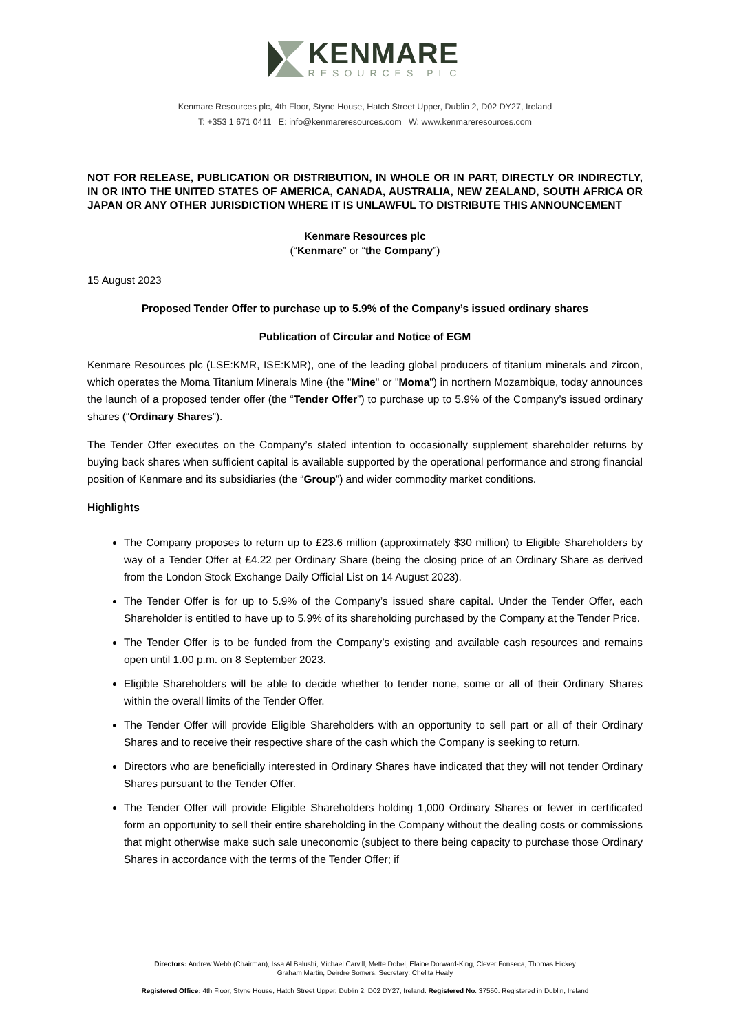KENMARE
RESOURCES PLC
Kenmare Resources plc, 4th Floor, Styne House, Hatch Street Upper, Dublin 2, D02 DY27, Ireland
T: +353 1 671 0411 E: info@kenmareresources.com W: www.kenmareresources.com
NOT FOR RELEASE, PUBLICATION OR DISTRIBUTION, IN WHOLE OR IN PART, DIRECTLY OR INDIRECTLY, IN OR INTO THE UNITED STATES OF AMERICA, CANADA, AUSTRALIA, NEW ZEALAND, SOUTH AFRICA OR JAPAN OR ANY OTHER JURISDICTION WHERE IT IS UNLAWFUL TO DISTRIBUTE THIS ANNOUNCEMENT
Kenmare Resources plc
(“Kenmare” or “the Company”)
15 August 2023
Proposed Tender Offer to purchase up to 5.9% of the Company’s issued ordinary shares
Publication of Circular and Notice of EGM
Kenmare Resources plc (LSE:KMR, ISE:KMR), one of the leading global producers of titanium minerals and zircon, which operates the Moma Titanium Minerals Mine (the "Mine" or "Moma") in northern Mozambique, today announces the launch of a proposed tender offer (the “Tender Offer”) to purchase up to 5.9% of the Company’s issued ordinary shares (“Ordinary Shares”).
The Tender Offer executes on the Company’s stated intention to occasionally supplement shareholder returns by buying back shares when sufficient capital is available supported by the operational performance and strong financial position of Kenmare and its subsidiaries (the “Group”) and wider commodity market conditions.
Highlights
The Company proposes to return up to £23.6 million (approximately $30 million) to Eligible Shareholders by way of a Tender Offer at £4.22 per Ordinary Share (being the closing price of an Ordinary Share as derived from the London Stock Exchange Daily Official List on 14 August 2023).
The Tender Offer is for up to 5.9% of the Company’s issued share capital. Under the Tender Offer, each Shareholder is entitled to have up to 5.9% of its shareholding purchased by the Company at the Tender Price.
The Tender Offer is to be funded from the Company’s existing and available cash resources and remains open until 1.00 p.m. on 8 September 2023.
Eligible Shareholders will be able to decide whether to tender none, some or all of their Ordinary Shares within the overall limits of the Tender Offer.
The Tender Offer will provide Eligible Shareholders with an opportunity to sell part or all of their Ordinary Shares and to receive their respective share of the cash which the Company is seeking to return.
Directors who are beneficially interested in Ordinary Shares have indicated that they will not tender Ordinary Shares pursuant to the Tender Offer.
The Tender Offer will provide Eligible Shareholders holding 1,000 Ordinary Shares or fewer in certificated form an opportunity to sell their entire shareholding in the Company without the dealing costs or commissions that might otherwise make such sale uneconomic (subject to there being capacity to purchase those Ordinary Shares in accordance with the terms of the Tender Offer; if
Directors: Andrew Webb (Chairman), Issa Al Balushi, Michael Carvill, Mette Dobel, Elaine Dorward-King, Clever Fonseca, Thomas Hickey
Graham Martin, Deirdre Somers. Secretary: Chelita Healy
Registered Office: 4th Floor, Styne House, Hatch Street Upper, Dublin 2, D02 DY27, Ireland. Registered No. 37550. Registered in Dublin, Ireland